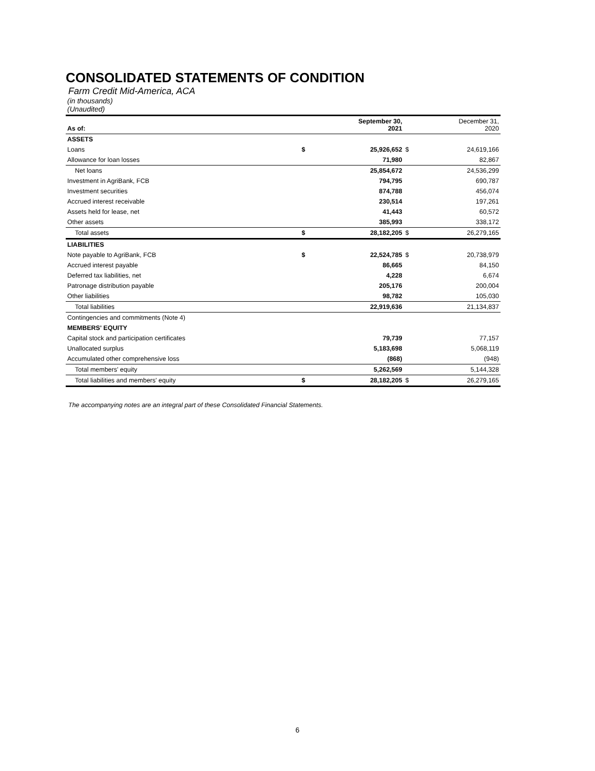CONSOLIDATED STATEMENTS OF CONDITION
Farm Credit Mid-America, ACA
(in thousands)
(Unaudited)
| As of: | | September 30, 2021 | | December 31, 2020 |
| --- | --- | --- | --- | --- |
| ASSETS | | | | |
| Loans | $ | 25,926,652 | $ | 24,619,166 |
| Allowance for loan losses | | 71,980 | | 82,867 |
| Net loans | | 25,854,672 | | 24,536,299 |
| Investment in AgriBank, FCB | | 794,795 | | 690,787 |
| Investment securities | | 874,788 | | 456,074 |
| Accrued interest receivable | | 230,514 | | 197,261 |
| Assets held for lease, net | | 41,443 | | 60,572 |
| Other assets | | 385,993 | | 338,172 |
| Total assets | $ | 28,182,205 | $ | 26,279,165 |
| LIABILITIES | | | | |
| Note payable to AgriBank, FCB | $ | 22,524,785 | $ | 20,738,979 |
| Accrued interest payable | | 86,665 | | 84,150 |
| Deferred tax liabilities, net | | 4,228 | | 6,674 |
| Patronage distribution payable | | 205,176 | | 200,004 |
| Other liabilities | | 98,782 | | 105,030 |
| Total liabilities | | 22,919,636 | | 21,134,837 |
| Contingencies and commitments (Note 4) | | | | |
| MEMBERS' EQUITY | | | | |
| Capital stock and participation certificates | | 79,739 | | 77,157 |
| Unallocated surplus | | 5,183,698 | | 5,068,119 |
| Accumulated other comprehensive loss | | (868) | | (948) |
| Total members' equity | | 5,262,569 | | 5,144,328 |
| Total liabilities and members' equity | $ | 28,182,205 | $ | 26,279,165 |
The accompanying notes are an integral part of these Consolidated Financial Statements.
6